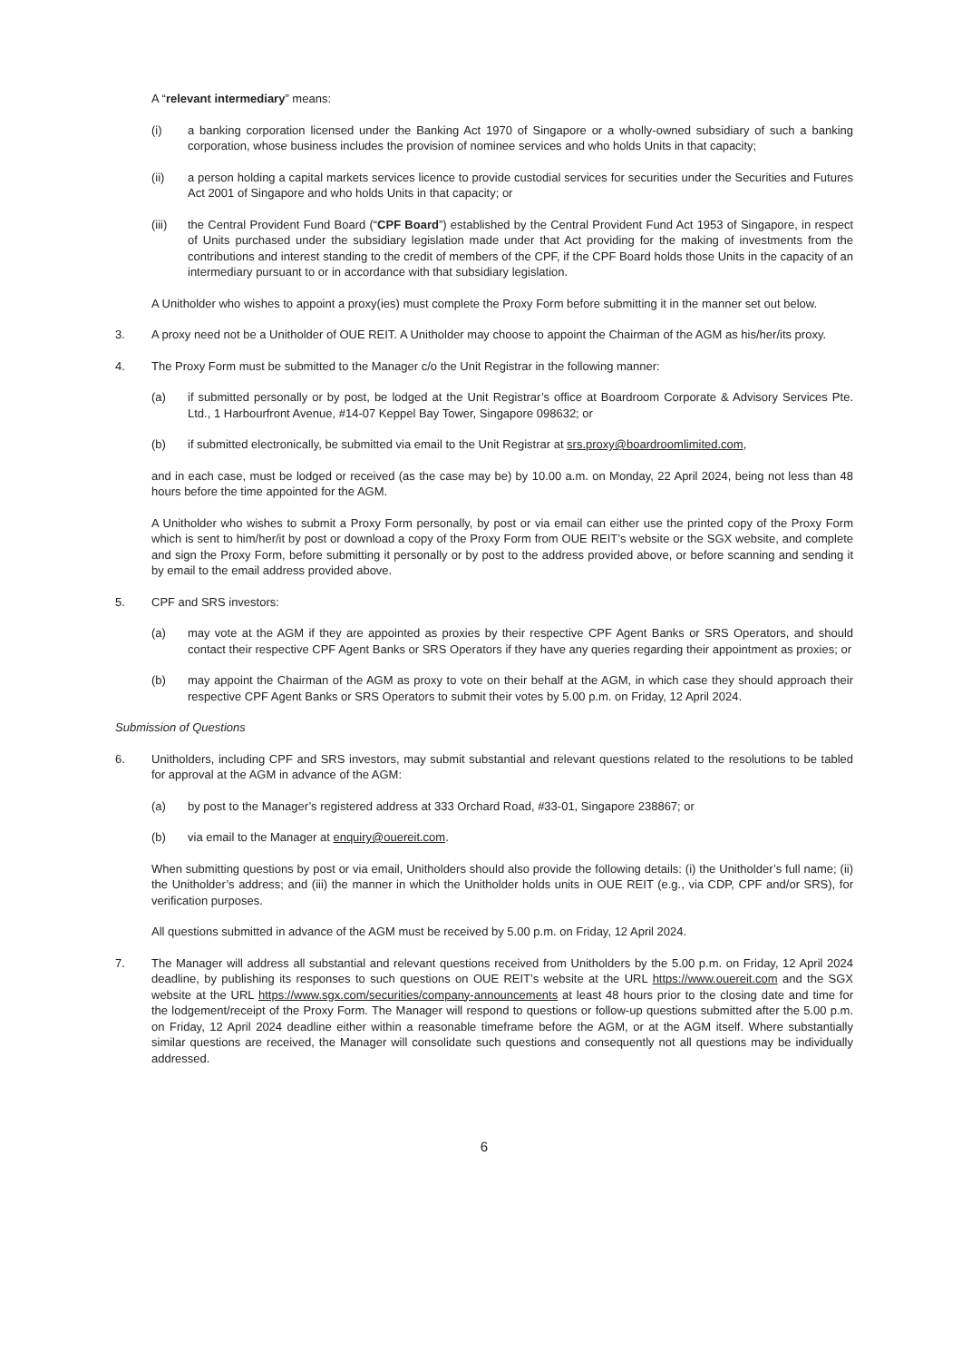A “relevant intermediary” means:
(i) a banking corporation licensed under the Banking Act 1970 of Singapore or a wholly-owned subsidiary of such a banking corporation, whose business includes the provision of nominee services and who holds Units in that capacity;
(ii) a person holding a capital markets services licence to provide custodial services for securities under the Securities and Futures Act 2001 of Singapore and who holds Units in that capacity; or
(iii) the Central Provident Fund Board (“CPF Board”) established by the Central Provident Fund Act 1953 of Singapore, in respect of Units purchased under the subsidiary legislation made under that Act providing for the making of investments from the contributions and interest standing to the credit of members of the CPF, if the CPF Board holds those Units in the capacity of an intermediary pursuant to or in accordance with that subsidiary legislation.
A Unitholder who wishes to appoint a proxy(ies) must complete the Proxy Form before submitting it in the manner set out below.
3. A proxy need not be a Unitholder of OUE REIT. A Unitholder may choose to appoint the Chairman of the AGM as his/her/its proxy.
4. The Proxy Form must be submitted to the Manager c/o the Unit Registrar in the following manner:
(a) if submitted personally or by post, be lodged at the Unit Registrar’s office at Boardroom Corporate & Advisory Services Pte. Ltd., 1 Harbourfront Avenue, #14-07 Keppel Bay Tower, Singapore 098632; or
(b) if submitted electronically, be submitted via email to the Unit Registrar at srs.proxy@boardroomlimited.com,
and in each case, must be lodged or received (as the case may be) by 10.00 a.m. on Monday, 22 April 2024, being not less than 48 hours before the time appointed for the AGM.
A Unitholder who wishes to submit a Proxy Form personally, by post or via email can either use the printed copy of the Proxy Form which is sent to him/her/it by post or download a copy of the Proxy Form from OUE REIT’s website or the SGX website, and complete and sign the Proxy Form, before submitting it personally or by post to the address provided above, or before scanning and sending it by email to the email address provided above.
5. CPF and SRS investors:
(a) may vote at the AGM if they are appointed as proxies by their respective CPF Agent Banks or SRS Operators, and should contact their respective CPF Agent Banks or SRS Operators if they have any queries regarding their appointment as proxies; or
(b) may appoint the Chairman of the AGM as proxy to vote on their behalf at the AGM, in which case they should approach their respective CPF Agent Banks or SRS Operators to submit their votes by 5.00 p.m. on Friday, 12 April 2024.
Submission of Questions
6. Unitholders, including CPF and SRS investors, may submit substantial and relevant questions related to the resolutions to be tabled for approval at the AGM in advance of the AGM:
(a) by post to the Manager’s registered address at 333 Orchard Road, #33-01, Singapore 238867; or
(b) via email to the Manager at enquiry@ouereit.com.
When submitting questions by post or via email, Unitholders should also provide the following details: (i) the Unitholder’s full name; (ii) the Unitholder’s address; and (iii) the manner in which the Unitholder holds units in OUE REIT (e.g., via CDP, CPF and/or SRS), for verification purposes.
All questions submitted in advance of the AGM must be received by 5.00 p.m. on Friday, 12 April 2024.
7. The Manager will address all substantial and relevant questions received from Unitholders by the 5.00 p.m. on Friday, 12 April 2024 deadline, by publishing its responses to such questions on OUE REIT’s website at the URL https://www.ouereit.com and the SGX website at the URL https://www.sgx.com/securities/company-announcements at least 48 hours prior to the closing date and time for the lodgement/receipt of the Proxy Form. The Manager will respond to questions or follow-up questions submitted after the 5.00 p.m. on Friday, 12 April 2024 deadline either within a reasonable timeframe before the AGM, or at the AGM itself. Where substantially similar questions are received, the Manager will consolidate such questions and consequently not all questions may be individually addressed.
6